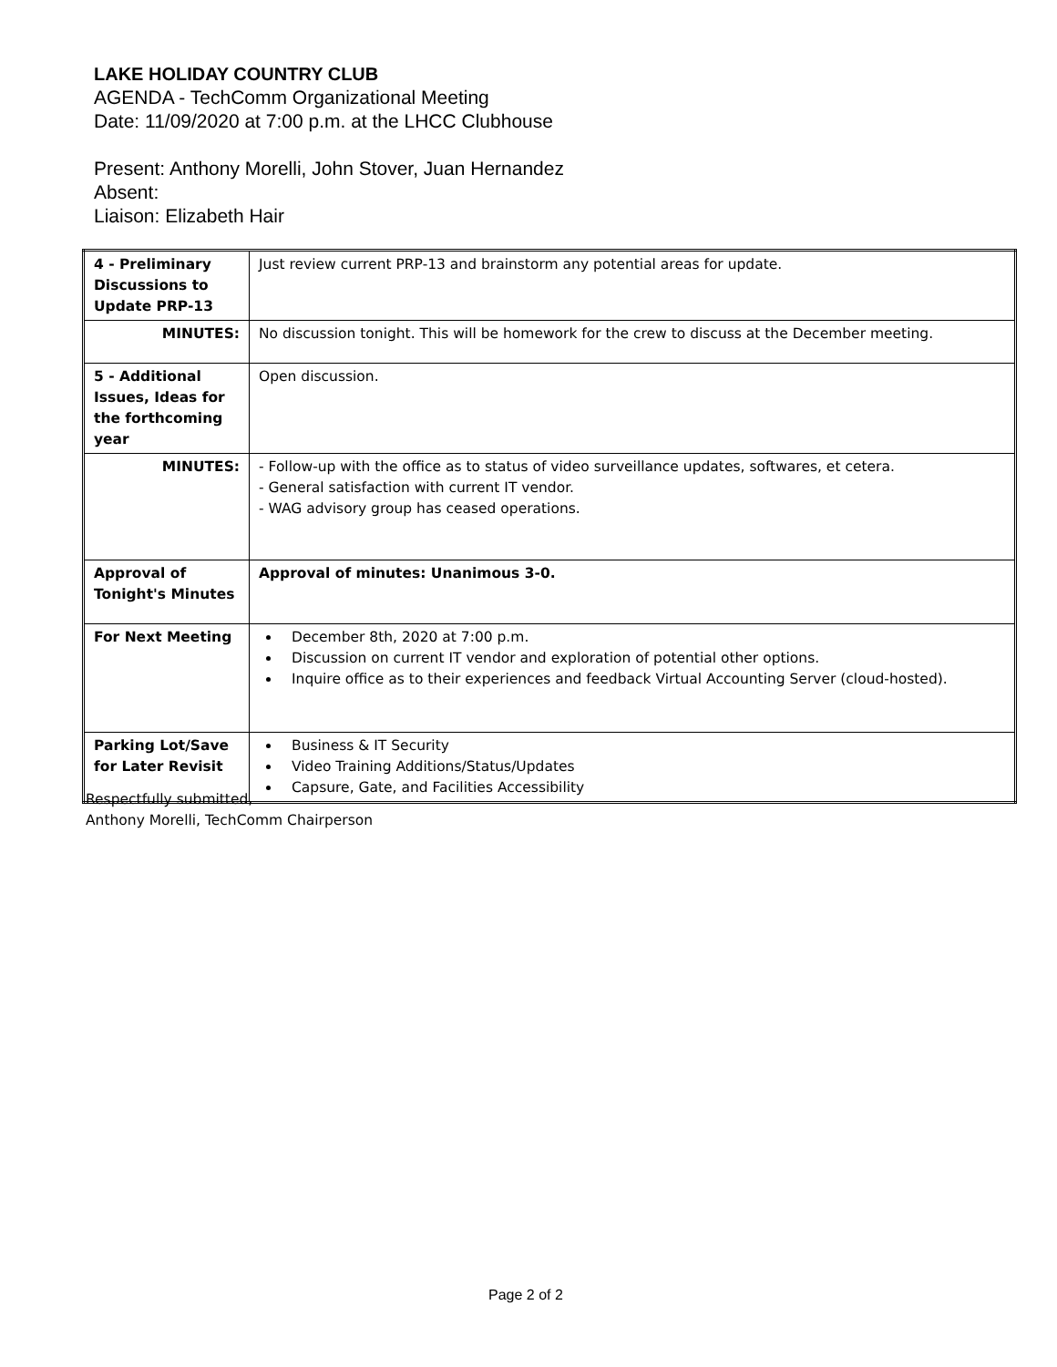LAKE HOLIDAY COUNTRY CLUB
AGENDA - TechComm Organizational Meeting
Date: 11/09/2020 at 7:00 p.m. at the LHCC Clubhouse
Present: Anthony Morelli, John Stover, Juan Hernandez
Absent:
Liaison: Elizabeth Hair
| 4 - Preliminary Discussions to Update PRP-13 | Just review current PRP-13 and brainstorm any potential areas for update. |
| MINUTES: | No discussion tonight. This will be homework for the crew to discuss at the December meeting. |
| 5 - Additional Issues, Ideas for the forthcoming year | Open discussion. |
| MINUTES: | - Follow-up with the office as to status of video surveillance updates, softwares, et cetera. - General satisfaction with current IT vendor. - WAG advisory group has ceased operations. |
| Approval of Tonight's Minutes | Approval of minutes: Unanimous 3-0. |
| For Next Meeting | December 8th, 2020 at 7:00 p.m. Discussion on current IT vendor and exploration of potential other options. Inquire office as to their experiences and feedback Virtual Accounting Server (cloud-hosted). |
| Parking Lot/Save for Later Revisit | Business & IT Security Video Training Additions/Status/Updates Capsure, Gate, and Facilities Accessibility |
Respectfully submitted,
Anthony Morelli, TechComm Chairperson
Page 2 of 2